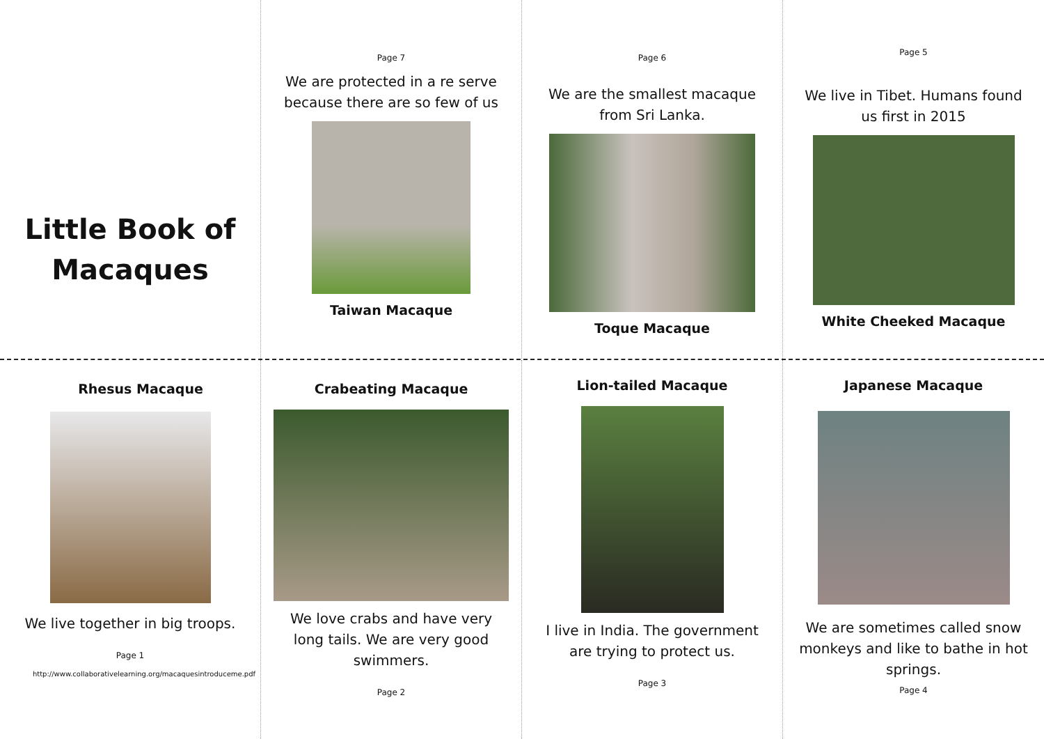Little Book of
Macaques
Page 7
We are protected in a re serve because there are so few of us
Taiwan Macaque
Page 6
We are the smallest macaque from Sri Lanka.
Toque Macaque
Page 5
We live in Tibet. Humans found us first in 2015
White Cheeked Macaque
Rhesus Macaque
We live together in big troops.
Page 1
http://www.collaborativelearning.org/macaquesintroduceme.pdf
Crabeating Macaque
We love crabs and have very long tails. We are very good swimmers.
Page 2
Lion-tailed Macaque
I live in India. The government are trying to protect us.
Page 3
Japanese Macaque
We are sometimes called snow monkeys and like to bathe in hot springs.
Page 4